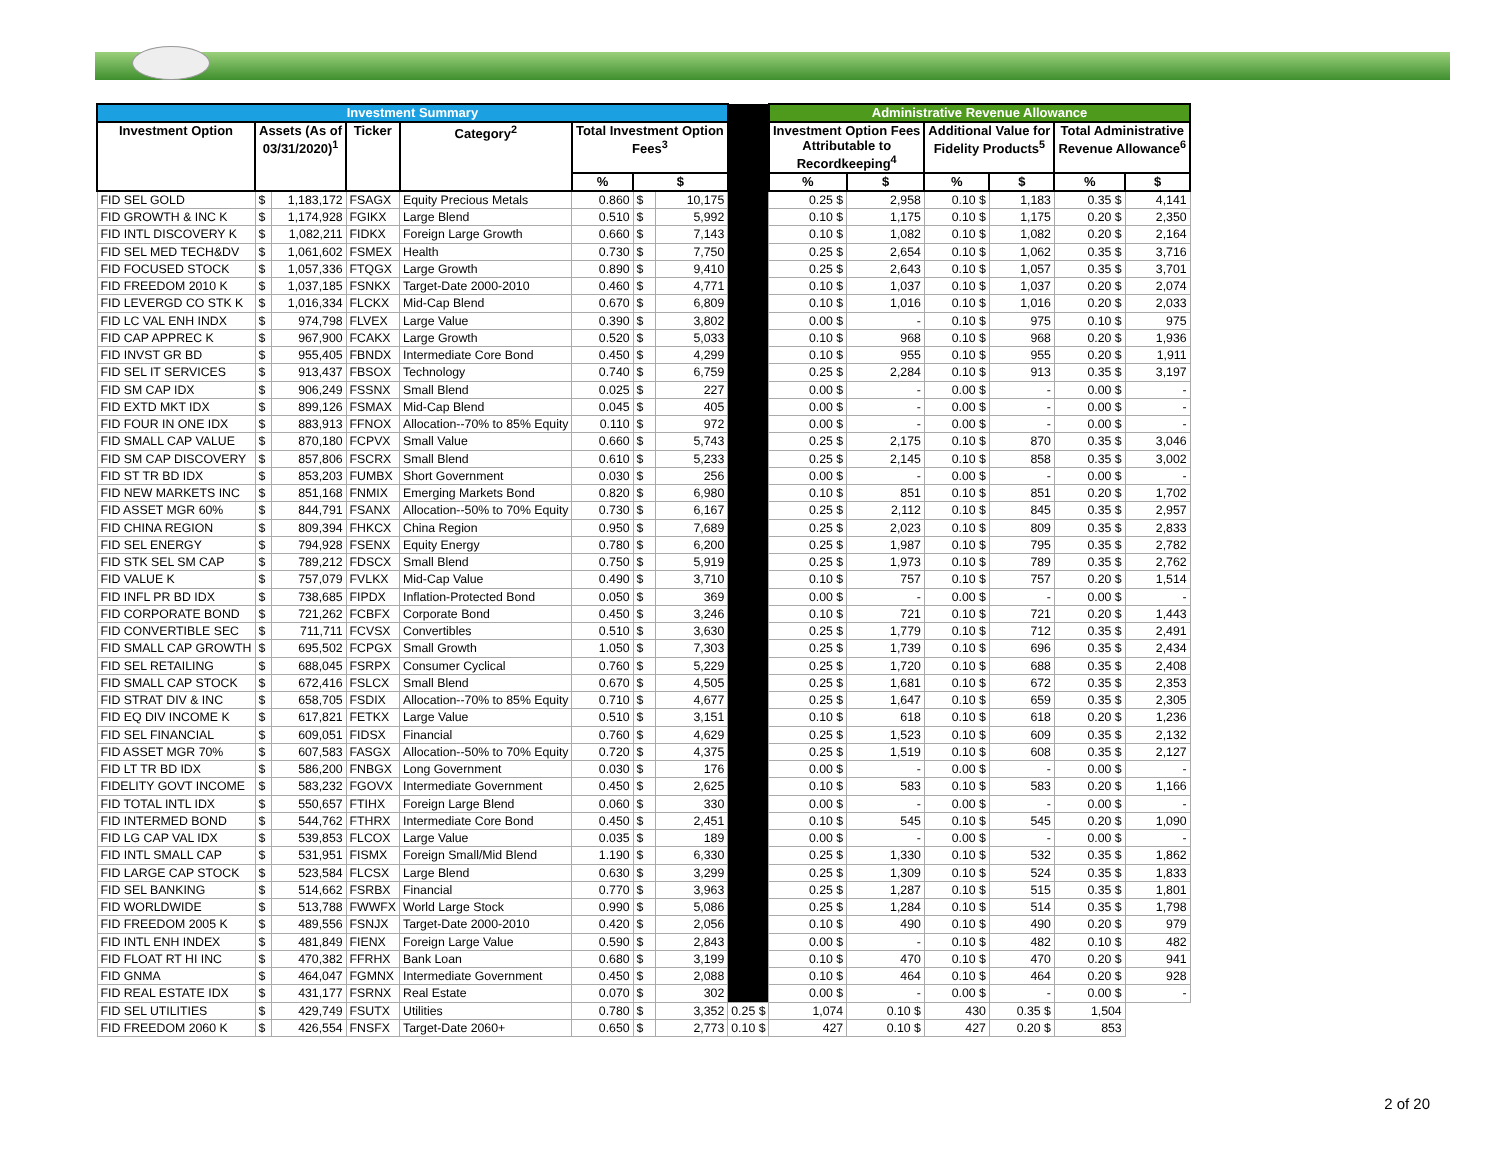| Investment Summary | | | | | | | | | Administrative Revenue Allowance | | | | | |
| --- | --- | --- | --- | --- | --- | --- | --- | --- | --- | --- | --- | --- | --- | --- |
| Investment Option | Assets (As of 03/31/2020)<sup>1</sup> | | Ticker | Category<sup>2</sup> | Total Investment Option Fees<sup>3</sup> | | | | Investment Option Fees Attributable to Recordkeeping<sup>4</sup> | | Additional Value for Fidelity Products<sup>5</sup> | | Total Administrative Revenue Allowance<sup>6</sup> | |
| | | | | | % | $ | | | % | $ | % | $ | % | $ |
| FID SEL GOLD | $ | 1,183,172 | FSAGX | Equity Precious Metals | 0.860 | $ | 10,175 | | 0.25 $ | 2,958 | 0.10 $ | 1,183 | 0.35 $ | 4,141 |
| FID GROWTH & INC K | $ | 1,174,928 | FGIKX | Large Blend | 0.510 | $ | 5,992 | | 0.10 $ | 1,175 | 0.10 $ | 1,175 | 0.20 $ | 2,350 |
| FID INTL DISCOVERY K | $ | 1,082,211 | FIDKX | Foreign Large Growth | 0.660 | $ | 7,143 | | 0.10 $ | 1,082 | 0.10 $ | 1,082 | 0.20 $ | 2,164 |
| FID SEL MED TECH&DV | $ | 1,061,602 | FSMEX | Health | 0.730 | $ | 7,750 | | 0.25 $ | 2,654 | 0.10 $ | 1,062 | 0.35 $ | 3,716 |
| FID FOCUSED STOCK | $ | 1,057,336 | FTQGX | Large Growth | 0.890 | $ | 9,410 | | 0.25 $ | 2,643 | 0.10 $ | 1,057 | 0.35 $ | 3,701 |
| FID FREEDOM 2010 K | $ | 1,037,185 | FSNKX | Target-Date 2000-2010 | 0.460 | $ | 4,771 | | 0.10 $ | 1,037 | 0.10 $ | 1,037 | 0.20 $ | 2,074 |
| FID LEVERGD CO STK K | $ | 1,016,334 | FLCKX | Mid-Cap Blend | 0.670 | $ | 6,809 | | 0.10 $ | 1,016 | 0.10 $ | 1,016 | 0.20 $ | 2,033 |
| FID LC VAL ENH INDX | $ | 974,798 | FLVEX | Large Value | 0.390 | $ | 3,802 | | 0.00 $ | - | 0.10 $ | 975 | 0.10 $ | 975 |
| FID CAP APPREC K | $ | 967,900 | FCAKX | Large Growth | 0.520 | $ | 5,033 | | 0.10 $ | 968 | 0.10 $ | 968 | 0.20 $ | 1,936 |
| FID INVST GR BD | $ | 955,405 | FBNDX | Intermediate Core Bond | 0.450 | $ | 4,299 | | 0.10 $ | 955 | 0.10 $ | 955 | 0.20 $ | 1,911 |
| FID SEL IT SERVICES | $ | 913,437 | FBSOX | Technology | 0.740 | $ | 6,759 | | 0.25 $ | 2,284 | 0.10 $ | 913 | 0.35 $ | 3,197 |
| FID SM CAP IDX | $ | 906,249 | FSSNX | Small Blend | 0.025 | $ | 227 | | 0.00 $ | - | 0.00 $ | - | 0.00 $ | - |
| FID EXTD MKT IDX | $ | 899,126 | FSMAX | Mid-Cap Blend | 0.045 | $ | 405 | | 0.00 $ | - | 0.00 $ | - | 0.00 $ | - |
| FID FOUR IN ONE IDX | $ | 883,913 | FFNOX | Allocation--70% to 85% Equity | 0.110 | $ | 972 | | 0.00 $ | - | 0.00 $ | - | 0.00 $ | - |
| FID SMALL CAP VALUE | $ | 870,180 | FCPVX | Small Value | 0.660 | $ | 5,743 | | 0.25 $ | 2,175 | 0.10 $ | 870 | 0.35 $ | 3,046 |
| FID SM CAP DISCOVERY | $ | 857,806 | FSCRX | Small Blend | 0.610 | $ | 5,233 | | 0.25 $ | 2,145 | 0.10 $ | 858 | 0.35 $ | 3,002 |
| FID ST TR BD IDX | $ | 853,203 | FUMBX | Short Government | 0.030 | $ | 256 | | 0.00 $ | - | 0.00 $ | - | 0.00 $ | - |
| FID NEW MARKETS INC | $ | 851,168 | FNMIX | Emerging Markets Bond | 0.820 | $ | 6,980 | | 0.10 $ | 851 | 0.10 $ | 851 | 0.20 $ | 1,702 |
| FID ASSET MGR 60% | $ | 844,791 | FSANX | Allocation--50% to 70% Equity | 0.730 | $ | 6,167 | | 0.25 $ | 2,112 | 0.10 $ | 845 | 0.35 $ | 2,957 |
| FID CHINA REGION | $ | 809,394 | FHKCX | China Region | 0.950 | $ | 7,689 | | 0.25 $ | 2,023 | 0.10 $ | 809 | 0.35 $ | 2,833 |
| FID SEL ENERGY | $ | 794,928 | FSENX | Equity Energy | 0.780 | $ | 6,200 | | 0.25 $ | 1,987 | 0.10 $ | 795 | 0.35 $ | 2,782 |
| FID STK SEL SM CAP | $ | 789,212 | FDSCX | Small Blend | 0.750 | $ | 5,919 | | 0.25 $ | 1,973 | 0.10 $ | 789 | 0.35 $ | 2,762 |
| FID VALUE K | $ | 757,079 | FVLKX | Mid-Cap Value | 0.490 | $ | 3,710 | | 0.10 $ | 757 | 0.10 $ | 757 | 0.20 $ | 1,514 |
| FID INFL PR BD IDX | $ | 738,685 | FIPDX | Inflation-Protected Bond | 0.050 | $ | 369 | | 0.00 $ | - | 0.00 $ | - | 0.00 $ | - |
| FID CORPORATE BOND | $ | 721,262 | FCBFX | Corporate Bond | 0.450 | $ | 3,246 | | 0.10 $ | 721 | 0.10 $ | 721 | 0.20 $ | 1,443 |
| FID CONVERTIBLE SEC | $ | 711,711 | FCVSX | Convertibles | 0.510 | $ | 3,630 | | 0.25 $ | 1,779 | 0.10 $ | 712 | 0.35 $ | 2,491 |
| FID SMALL CAP GROWTH | $ | 695,502 | FCPGX | Small Growth | 1.050 | $ | 7,303 | | 0.25 $ | 1,739 | 0.10 $ | 696 | 0.35 $ | 2,434 |
| FID SEL RETAILING | $ | 688,045 | FSRPX | Consumer Cyclical | 0.760 | $ | 5,229 | | 0.25 $ | 1,720 | 0.10 $ | 688 | 0.35 $ | 2,408 |
| FID SMALL CAP STOCK | $ | 672,416 | FSLCX | Small Blend | 0.670 | $ | 4,505 | | 0.25 $ | 1,681 | 0.10 $ | 672 | 0.35 $ | 2,353 |
| FID STRAT DIV & INC | $ | 658,705 | FSDIX | Allocation--70% to 85% Equity | 0.710 | $ | 4,677 | | 0.25 $ | 1,647 | 0.10 $ | 659 | 0.35 $ | 2,305 |
| FID EQ DIV INCOME K | $ | 617,821 | FETKX | Large Value | 0.510 | $ | 3,151 | | 0.10 $ | 618 | 0.10 $ | 618 | 0.20 $ | 1,236 |
| FID SEL FINANCIAL | $ | 609,051 | FIDSX | Financial | 0.760 | $ | 4,629 | | 0.25 $ | 1,523 | 0.10 $ | 609 | 0.35 $ | 2,132 |
| FID ASSET MGR 70% | $ | 607,583 | FASGX | Allocation--50% to 70% Equity | 0.720 | $ | 4,375 | | 0.25 $ | 1,519 | 0.10 $ | 608 | 0.35 $ | 2,127 |
| FID LT TR BD IDX | $ | 586,200 | FNBGX | Long Government | 0.030 | $ | 176 | | 0.00 $ | - | 0.00 $ | - | 0.00 $ | - |
| FIDELITY GOVT INCOME | $ | 583,232 | FGOVX | Intermediate Government | 0.450 | $ | 2,625 | | 0.10 $ | 583 | 0.10 $ | 583 | 0.20 $ | 1,166 |
| FID TOTAL INTL IDX | $ | 550,657 | FTIHX | Foreign Large Blend | 0.060 | $ | 330 | | 0.00 $ | - | 0.00 $ | - | 0.00 $ | - |
| FID INTERMED BOND | $ | 544,762 | FTHRX | Intermediate Core Bond | 0.450 | $ | 2,451 | | 0.10 $ | 545 | 0.10 $ | 545 | 0.20 $ | 1,090 |
| FID LG CAP VAL IDX | $ | 539,853 | FLCOX | Large Value | 0.035 | $ | 189 | | 0.00 $ | - | 0.00 $ | - | 0.00 $ | - |
| FID INTL SMALL CAP | $ | 531,951 | FISMX | Foreign Small/Mid Blend | 1.190 | $ | 6,330 | | 0.25 $ | 1,330 | 0.10 $ | 532 | 0.35 $ | 1,862 |
| FID LARGE CAP STOCK | $ | 523,584 | FLCSX | Large Blend | 0.630 | $ | 3,299 | | 0.25 $ | 1,309 | 0.10 $ | 524 | 0.35 $ | 1,833 |
| FID SEL BANKING | $ | 514,662 | FSRBX | Financial | 0.770 | $ | 3,963 | | 0.25 $ | 1,287 | 0.10 $ | 515 | 0.35 $ | 1,801 |
| FID WORLDWIDE | $ | 513,788 | FWWFX | World Large Stock | 0.990 | $ | 5,086 | | 0.25 $ | 1,284 | 0.10 $ | 514 | 0.35 $ | 1,798 |
| FID FREEDOM 2005 K | $ | 489,556 | FSNJX | Target-Date 2000-2010 | 0.420 | $ | 2,056 | | 0.10 $ | 490 | 0.10 $ | 490 | 0.20 $ | 979 |
| FID INTL ENH INDEX | $ | 481,849 | FIENX | Foreign Large Value | 0.590 | $ | 2,843 | | 0.00 $ | - | 0.10 $ | 482 | 0.10 $ | 482 |
| FID FLOAT RT HI INC | $ | 470,382 | FFRHX | Bank Loan | 0.680 | $ | 3,199 | | 0.10 $ | 470 | 0.10 $ | 470 | 0.20 $ | 941 |
| FID GNMA | $ | 464,047 | FGMNX | Intermediate Government | 0.450 | $ | 2,088 | | 0.10 $ | 464 | 0.10 $ | 464 | 0.20 $ | 928 |
| FID REAL ESTATE IDX | $ | 431,177 | FSRNX | Real Estate | 0.070 | $ | 302 | | 0.00 $ | - | 0.00 $ | - | 0.00 $ | - |
| FID SEL UTILITIES | $ | 429,749 | FSUTX | Utilities | 0.780 | $ | 3,352 | 0.25 $ | 1,074 | 0.10 $ | 430 | 0.35 $ | 1,504 | |
| FID FREEDOM 2060 K | $ | 426,554 | FNSFX | Target-Date 2060+ | 0.650 | $ | 2,773 | 0.10 $ | 427 | 0.10 $ | 427 | 0.20 $ | 853 | |
2 of 20